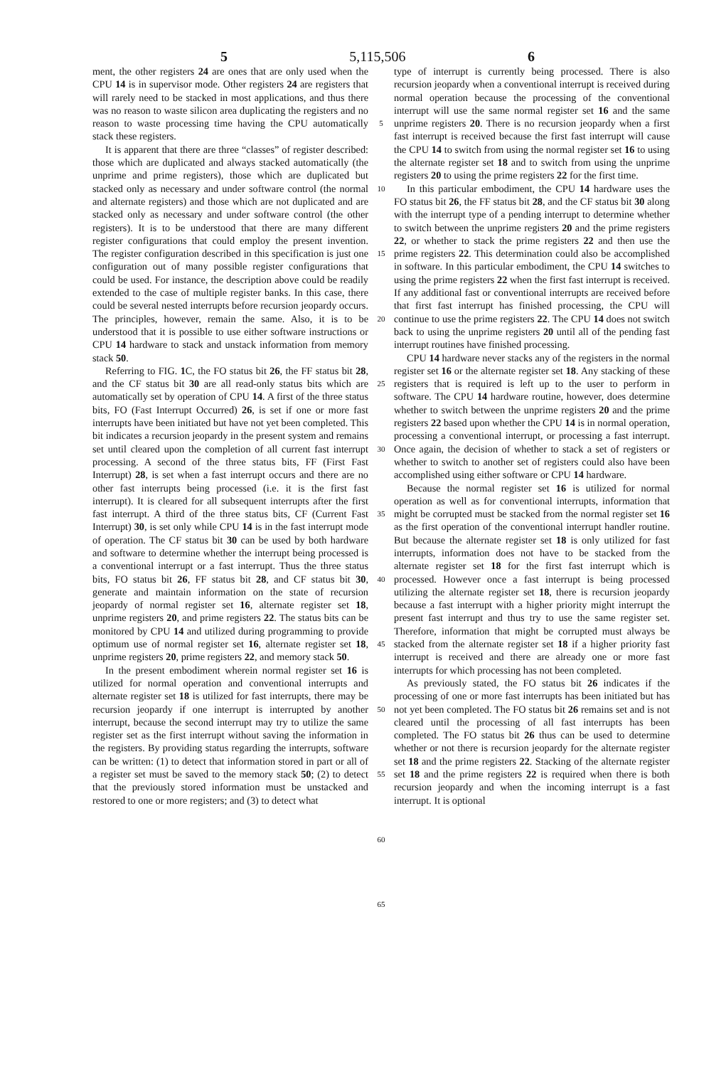5 5,115,506 6
ment, the other registers 24 are ones that are only used when the CPU 14 is in supervisor mode. Other registers 24 are registers that will rarely need to be stacked in most applications, and thus there was no reason to waste silicon area duplicating the registers and no reason to waste processing time having the CPU automatically stack these registers.
It is apparent that there are three “classes” of register described: those which are duplicated and always stacked automatically (the unprime and prime registers), those which are duplicated but stacked only as necessary and under software control (the normal and alternate registers) and those which are not duplicated and are stacked only as necessary and under software control (the other registers). It is to be understood that there are many different register configurations that could employ the present invention. The register configuration described in this specification is just one configuration out of many possible register configurations that could be used. For instance, the description above could be readily extended to the case of multiple register banks. In this case, there could be several nested interrupts before recursion jeopardy occurs. The principles, however, remain the same. Also, it is to be understood that it is possible to use either software instructions or CPU 14 hardware to stack and unstack information from memory stack 50.
Referring to FIG. 1 C, the FO status bit 26, the FF status bit 28, and the CF status bit 30 are all read-only status bits which are automatically set by operation of CPU 14. A first of the three status bits, FO (Fast Interrupt Occurred) 26, is set if one or more fast interrupts have been initiated but have not yet been completed. This bit indicates a recursion jeopardy in the present system and remains set until cleared upon the completion of all current fast interrupt processing. A second of the three status bits, FF (First Fast Interrupt) 28, is set when a fast interrupt occurs and there are no other fast interrupts being processed (i.e. it is the first fast interrupt). It is cleared for all subsequent interrupts after the first fast interrupt. A third of the three status bits, CF (Current Fast Interrupt) 30, is set only while CPU 14 is in the fast interrupt mode of operation. The CF status bit 30 can be used by both hardware and software to determine whether the interrupt being processed is a conventional interrupt or a fast interrupt. Thus the three status bits, FO status bit 26, FF status bit 28, and CF status bit 30, generate and maintain information on the state of recursion jeopardy of normal register set 16, alternate register set 18, unprime registers 20, and prime registers 22. The status bits can be monitored by CPU 14 and utilized during programming to provide optimum use of normal register set 16, alternate register set 18, unprime registers 20, prime registers 22, and memory stack 50.
In the present embodiment wherein normal register set 16 is utilized for normal operation and conventional interrupts and alternate register set 18 is utilized for fast interrupts, there may be recursion jeopardy if one interrupt is interrupted by another interrupt, because the second interrupt may try to utilize the same register set as the first interrupt without saving the information in the registers. By providing status regarding the interrupts, software can be written: (1) to detect that information stored in part or all of a register set must be saved to the memory stack 50; (2) to detect that the previously stored information must be unstacked and restored to one or more registers; and (3) to detect what
5
10
15
20
25
30
35
40
45
50
55
60
65
type of interrupt is currently being processed. There is also recursion jeopardy when a conventional interrupt is received during normal operation because the processing of the conventional interrupt will use the same normal register set 16 and the same unprime registers 20. There is no recursion jeopardy when a first fast interrupt is received because the first fast interrupt will cause the CPU 14 to switch from using the normal register set 16 to using the alternate register set 18 and to switch from using the unprime registers 20 to using the prime registers 22 for the first time.
In this particular embodiment, the CPU 14 hardware uses the FO status bit 26, the FF status bit 28, and the CF status bit 30 along with the interrupt type of a pending interrupt to determine whether to switch between the unprime registers 20 and the prime registers 22, or whether to stack the prime registers 22 and then use the prime registers 22. This determination could also be accomplished in software. In this particular embodiment, the CPU 14 switches to using the prime registers 22 when the first fast interrupt is received. If any additional fast or conventional interrupts are received before that first fast interrupt has finished processing, the CPU will continue to use the prime registers 22. The CPU 14 does not switch back to using the unprime registers 20 until all of the pending fast interrupt routines have finished processing.
CPU 14 hardware never stacks any of the registers in the normal register set 16 or the alternate register set 18. Any stacking of these registers that is required is left up to the user to perform in software. The CPU 14 hardware routine, however, does determine whether to switch between the unprime registers 20 and the prime registers 22 based upon whether the CPU 14 is in normal operation, processing a conventional interrupt, or processing a fast interrupt. Once again, the decision of whether to stack a set of registers or whether to switch to another set of registers could also have been accomplished using either software or CPU 14 hardware.
Because the normal register set 16 is utilized for normal operation as well as for conventional interrupts, information that might be corrupted must be stacked from the normal register set 16 as the first operation of the conventional interrupt handler routine. But because the alternate register set 18 is only utilized for fast interrupts, information does not have to be stacked from the alternate register set 18 for the first fast interrupt which is processed. However once a fast interrupt is being processed utilizing the alternate register set 18, there is recursion jeopardy because a fast interrupt with a higher priority might interrupt the present fast interrupt and thus try to use the same register set. Therefore, information that might be corrupted must always be stacked from the alternate register set 18 if a higher priority fast interrupt is received and there are already one or more fast interrupts for which processing has not been completed.
As previously stated, the FO status bit 26 indicates if the processing of one or more fast interrupts has been initiated but has not yet been completed. The FO status bit 26 remains set and is not cleared until the processing of all fast interrupts has been completed. The FO status bit 26 thus can be used to determine whether or not there is recursion jeopardy for the alternate register set 18 and the prime registers 22. Stacking of the alternate register set 18 and the prime registers 22 is required when there is both recursion jeopardy and when the incoming interrupt is a fast interrupt. It is optional